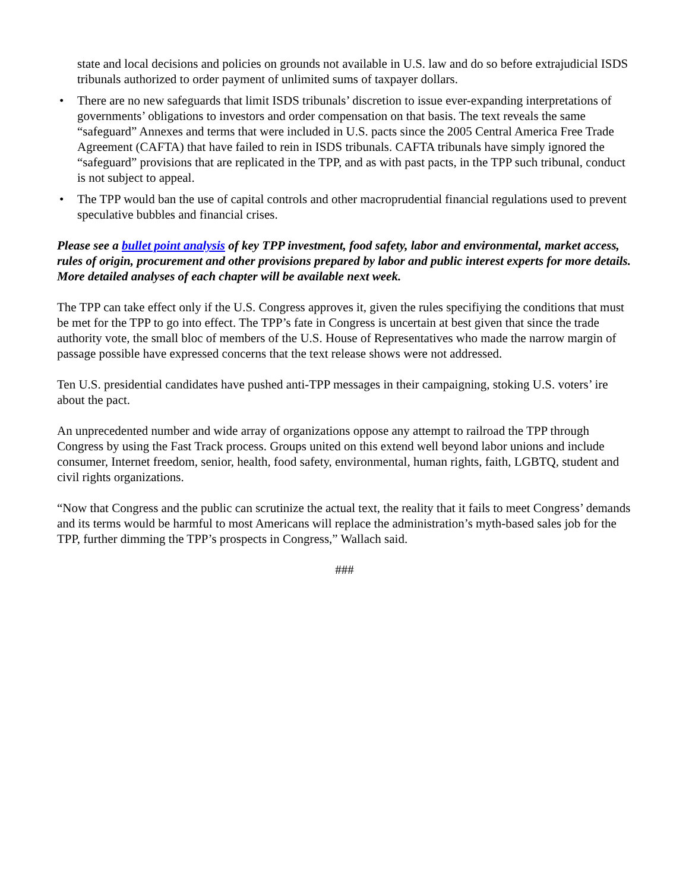state and local decisions and policies on grounds not available in U.S. law and do so before extrajudicial ISDS tribunals authorized to order payment of unlimited sums of taxpayer dollars.
• There are no new safeguards that limit ISDS tribunals’ discretion to issue ever-expanding interpretations of governments’ obligations to investors and order compensation on that basis. The text reveals the same “safeguard” Annexes and terms that were included in U.S. pacts since the 2005 Central America Free Trade Agreement (CAFTA) that have failed to rein in ISDS tribunals. CAFTA tribunals have simply ignored the “safeguard” provisions that are replicated in the TPP, and as with past pacts, in the TPP such tribunal, conduct is not subject to appeal.
• The TPP would ban the use of capital controls and other macroprudential financial regulations used to prevent speculative bubbles and financial crises.
Please see a bullet point analysis of key TPP investment, food safety, labor and environmental, market access, rules of origin, procurement and other provisions prepared by labor and public interest experts for more details. More detailed analyses of each chapter will be available next week.
The TPP can take effect only if the U.S. Congress approves it, given the rules specifiying the conditions that must be met for the TPP to go into effect. The TPP’s fate in Congress is uncertain at best given that since the trade authority vote, the small bloc of members of the U.S. House of Representatives who made the narrow margin of passage possible have expressed concerns that the text release shows were not addressed.
Ten U.S. presidential candidates have pushed anti-TPP messages in their campaigning, stoking U.S. voters’ ire about the pact.
An unprecedented number and wide array of organizations oppose any attempt to railroad the TPP through Congress by using the Fast Track process. Groups united on this extend well beyond labor unions and include consumer, Internet freedom, senior, health, food safety, environmental, human rights, faith, LGBTQ, student and civil rights organizations.
“Now that Congress and the public can scrutinize the actual text, the reality that it fails to meet Congress’ demands and its terms would be harmful to most Americans will replace the administration’s myth-based sales job for the TPP, further dimming the TPP’s prospects in Congress,” Wallach said.
###